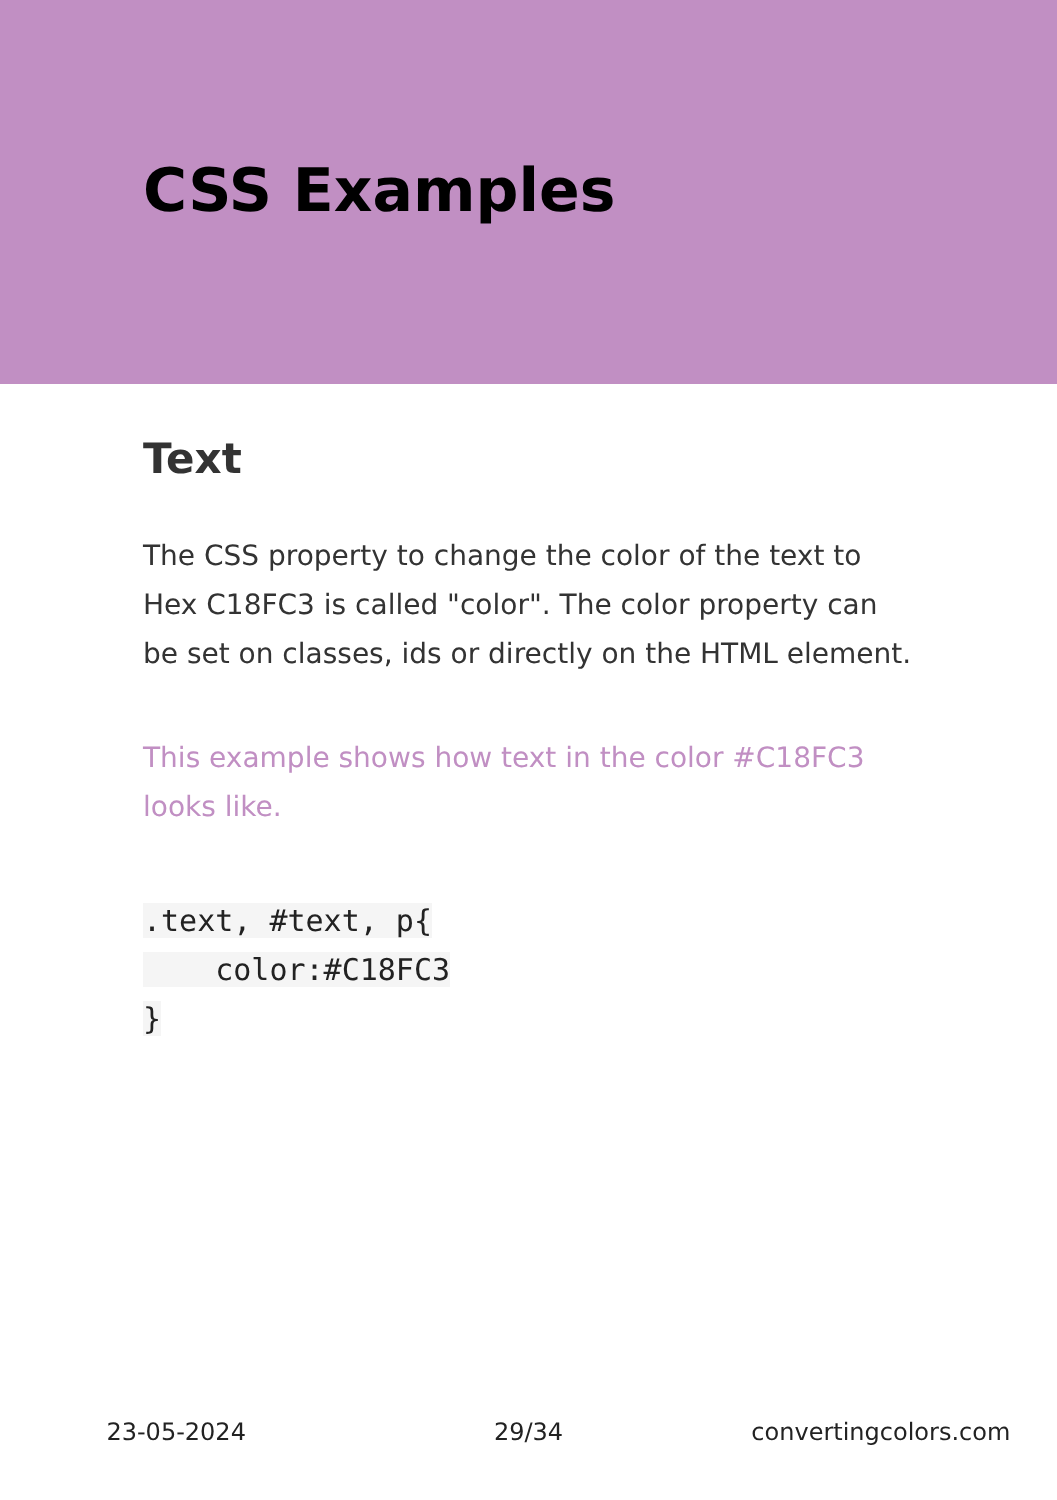CSS Examples
Text
The CSS property to change the color of the text to Hex C18FC3 is called "color". The color property can be set on classes, ids or directly on the HTML element.
This example shows how text in the color #C18FC3 looks like.
.text, #text, p{
    color:#C18FC3
}
23-05-2024 29/34 convertingcolors.com